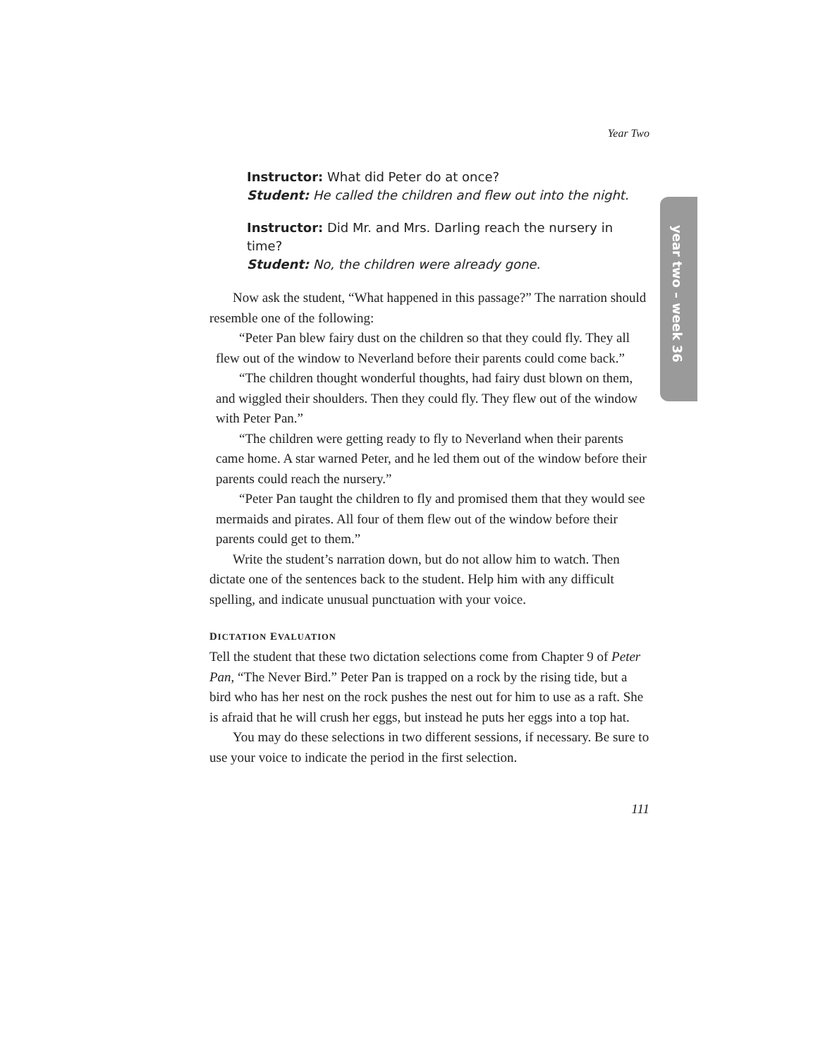year two – week 36
Year Two
Instructor: What did Peter do at once?
Student: He called the children and flew out into the night.
Instructor: Did Mr. and Mrs. Darling reach the nursery in time?
Student: No, the children were already gone.
Now ask the student, “What happened in this passage?” The narration should resemble one of the following:
“Peter Pan blew fairy dust on the children so that they could fly. They all flew out of the window to Neverland before their parents could come back.”
“The children thought wonderful thoughts, had fairy dust blown on them, and wiggled their shoulders. Then they could fly. They flew out of the window with Peter Pan.”
“The children were getting ready to fly to Neverland when their parents came home. A star warned Peter, and he led them out of the window before their parents could reach the nursery.”
“Peter Pan taught the children to fly and promised them that they would see mermaids and pirates. All four of them flew out of the window before their parents could get to them.”
Write the student’s narration down, but do not allow him to watch. Then dictate one of the sentences back to the student. Help him with any difficult spelling, and indicate unusual punctuation with your voice.
DICTATION EVALUATION
Tell the student that these two dictation selections come from Chapter 9 of Peter Pan, “The Never Bird.” Peter Pan is trapped on a rock by the rising tide, but a bird who has her nest on the rock pushes the nest out for him to use as a raft. She is afraid that he will crush her eggs, but instead he puts her eggs into a top hat.
You may do these selections in two different sessions, if necessary. Be sure to use your voice to indicate the period in the first selection.
111